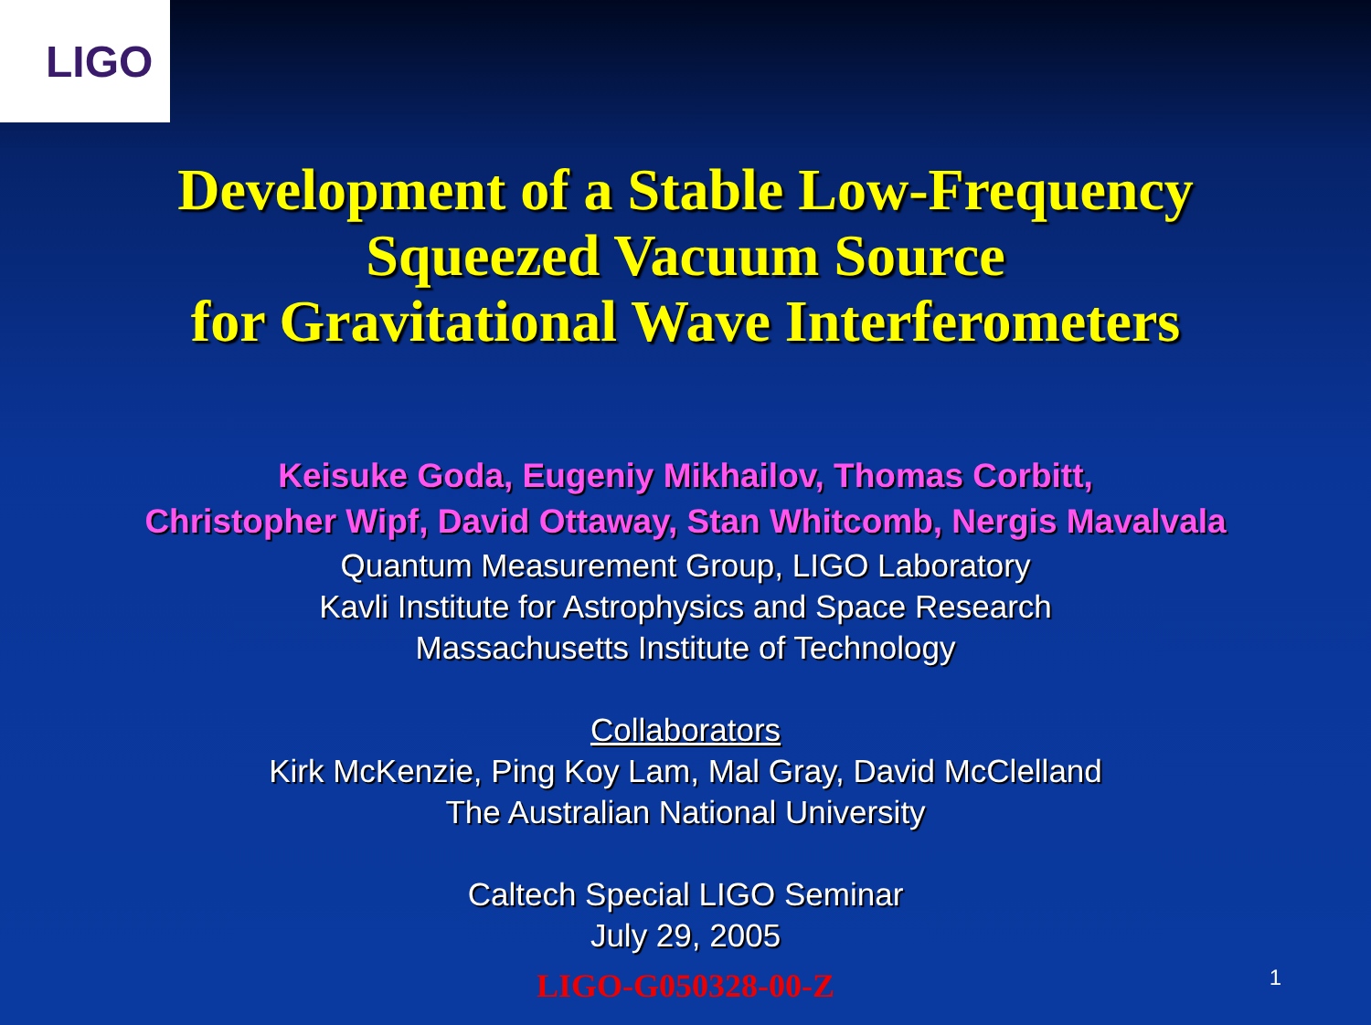LIGO
Development of a Stable Low-Frequency
Squeezed Vacuum Source
for Gravitational Wave Interferometers
Keisuke Goda, Eugeniy Mikhailov, Thomas Corbitt,
Christopher Wipf, David Ottaway, Stan Whitcomb, Nergis Mavalvala
Quantum Measurement Group, LIGO Laboratory
Kavli Institute for Astrophysics and Space Research
Massachusetts Institute of Technology
Collaborators
Kirk McKenzie, Ping Koy Lam, Mal Gray, David McClelland
The Australian National University
Caltech Special LIGO Seminar
July 29, 2005
LIGO-G050328-00-Z
1